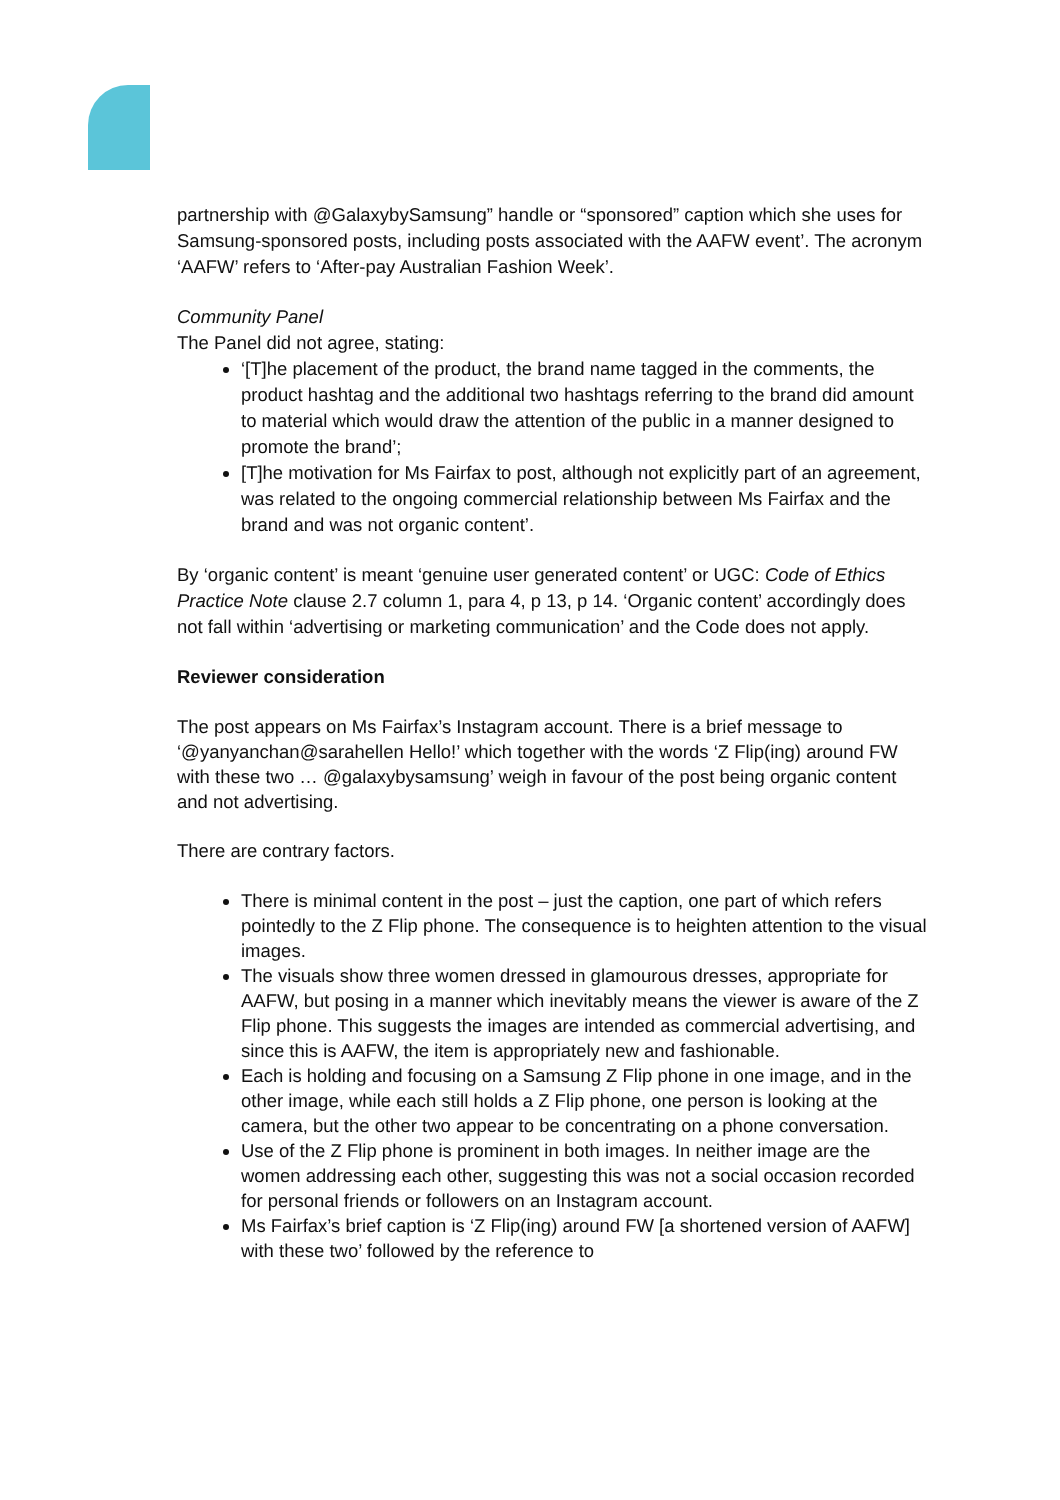partnership with @GalaxybySamsung” handle or “sponsored” caption which she uses for Samsung-sponsored posts, including posts associated with the AAFW event’. The acronym ‘AAFW’ refers to ‘After-pay Australian Fashion Week’.
Community Panel
The Panel did not agree, stating:
‘[T]he placement of the product, the brand name tagged in the comments, the product hashtag and the additional two hashtags referring to the brand did amount to material which would draw the attention of the public in a manner designed to promote the brand’;
[T]he motivation for Ms Fairfax to post, although not explicitly part of an agreement, was related to the ongoing commercial relationship between Ms Fairfax and the brand and was not organic content’.
By ‘organic content’ is meant ‘genuine user generated content’ or UGC: Code of Ethics Practice Note clause 2.7 column 1, para 4, p 13, p 14. ‘Organic content’ accordingly does not fall within ‘advertising or marketing communication’ and the Code does not apply.
Reviewer consideration
The post appears on Ms Fairfax’s Instagram account. There is a brief message to ‘@yanyanchan@sarahellen Hello!’ which together with the words ‘Z Flip(ing) around FW with these two … @galaxybysamsung’ weigh in favour of the post being organic content and not advertising.
There are contrary factors.
There is minimal content in the post – just the caption, one part of which refers pointedly to the Z Flip phone. The consequence is to heighten attention to the visual images.
The visuals show three women dressed in glamourous dresses, appropriate for AAFW, but posing in a manner which inevitably means the viewer is aware of the Z Flip phone. This suggests the images are intended as commercial advertising, and since this is AAFW, the item is appropriately new and fashionable.
Each is holding and focusing on a Samsung Z Flip phone in one image, and in the other image, while each still holds a Z Flip phone, one person is looking at the camera, but the other two appear to be concentrating on a phone conversation.
Use of the Z Flip phone is prominent in both images. In neither image are the women addressing each other, suggesting this was not a social occasion recorded for personal friends or followers on an Instagram account.
Ms Fairfax’s brief caption is ‘Z Flip(ing) around FW [a shortened version of AAFW] with these two’ followed by the reference to